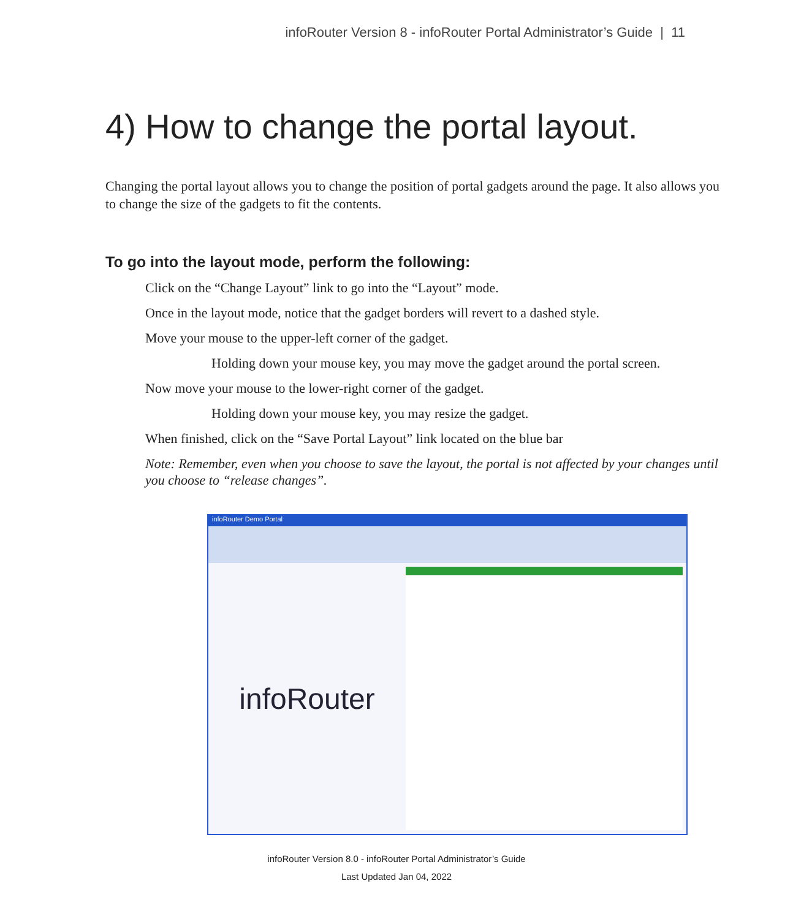infoRouter Version 8 - infoRouter Portal Administrator’s Guide | 11
4) How to change the portal layout.
Changing the portal layout allows you to change the position of portal gadgets around the page. It also allows you to change the size of the gadgets to fit the contents.
To go into the layout mode, perform the following:
Click on the “Change Layout” link to go into the “Layout” mode.
Once in the layout mode, notice that the gadget borders will revert to a dashed style.
Move your mouse to the upper-left corner of the gadget.
Holding down your mouse key, you may move the gadget around the portal screen.
Now move your mouse to the lower-right corner of the gadget.
Holding down your mouse key, you may resize the gadget.
When finished, click on the “Save Portal Layout” link located on the blue bar
Note: Remember, even when you choose to save the layout, the portal is not affected by your changes until you choose to “release changes”.
infoRouter Demo Portal
infoRouter
infoRouter Version 8.0 - infoRouter Portal Administrator’s Guide
Last Updated Jan 04, 2022